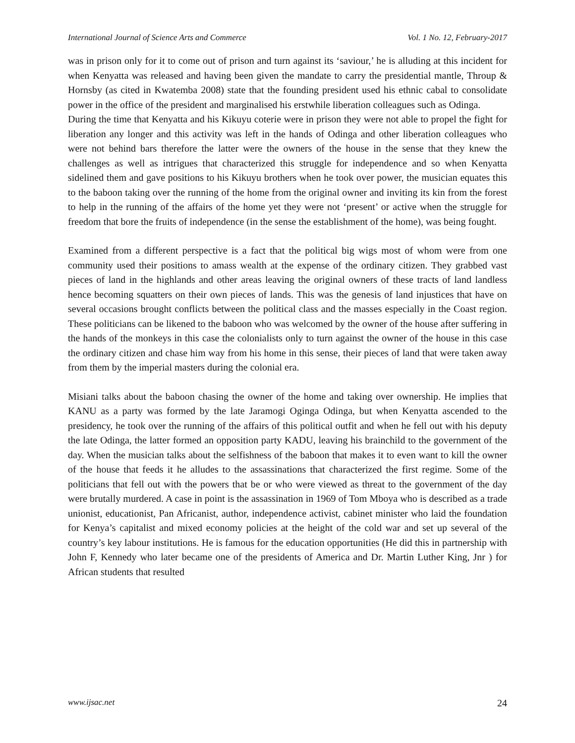International Journal of Science Arts and Commerce Vol. 1 No. 12, February-2017
was in prison only for it to come out of prison and turn against its ‘saviour,’ he is alluding at this incident for when Kenyatta was released and having been given the mandate to carry the presidential mantle, Throup & Hornsby (as cited in Kwatemba 2008) state that the founding president used his ethnic cabal to consolidate power in the office of the president and marginalised his erstwhile liberation colleagues such as Odinga.
During the time that Kenyatta and his Kikuyu coterie were in prison they were not able to propel the fight for liberation any longer and this activity was left in the hands of Odinga and other liberation colleagues who were not behind bars therefore the latter were the owners of the house in the sense that they knew the challenges as well as intrigues that characterized this struggle for independence and so when Kenyatta sidelined them and gave positions to his Kikuyu brothers when he took over power, the musician equates this to the baboon taking over the running of the home from the original owner and inviting its kin from the forest to help in the running of the affairs of the home yet they were not ‘present’ or active when the struggle for freedom that bore the fruits of independence (in the sense the establishment of the home), was being fought.
Examined from a different perspective is a fact that the political big wigs most of whom were from one community used their positions to amass wealth at the expense of the ordinary citizen. They grabbed vast pieces of land in the highlands and other areas leaving the original owners of these tracts of land landless hence becoming squatters on their own pieces of lands. This was the genesis of land injustices that have on several occasions brought conflicts between the political class and the masses especially in the Coast region. These politicians can be likened to the baboon who was welcomed by the owner of the house after suffering in the hands of the monkeys in this case the colonialists only to turn against the owner of the house in this case the ordinary citizen and chase him way from his home in this sense, their pieces of land that were taken away from them by the imperial masters during the colonial era.
Misiani talks about the baboon chasing the owner of the home and taking over ownership. He implies that KANU as a party was formed by the late Jaramogi Oginga Odinga, but when Kenyatta ascended to the presidency, he took over the running of the affairs of this political outfit and when he fell out with his deputy the late Odinga, the latter formed an opposition party KADU, leaving his brainchild to the government of the day. When the musician talks about the selfishness of the baboon that makes it to even want to kill the owner of the house that feeds it he alludes to the assassinations that characterized the first regime. Some of the politicians that fell out with the powers that be or who were viewed as threat to the government of the day were brutally murdered. A case in point is the assassination in 1969 of Tom Mboya who is described as a trade unionist, educationist, Pan Africanist, author, independence activist, cabinet minister who laid the foundation for Kenya’s capitalist and mixed economy policies at the height of the cold war and set up several of the country’s key labour institutions. He is famous for the education opportunities (He did this in partnership with John F, Kennedy who later became one of the presidents of America and Dr. Martin Luther King, Jnr ) for African students that resulted
www.ijsac.net 24